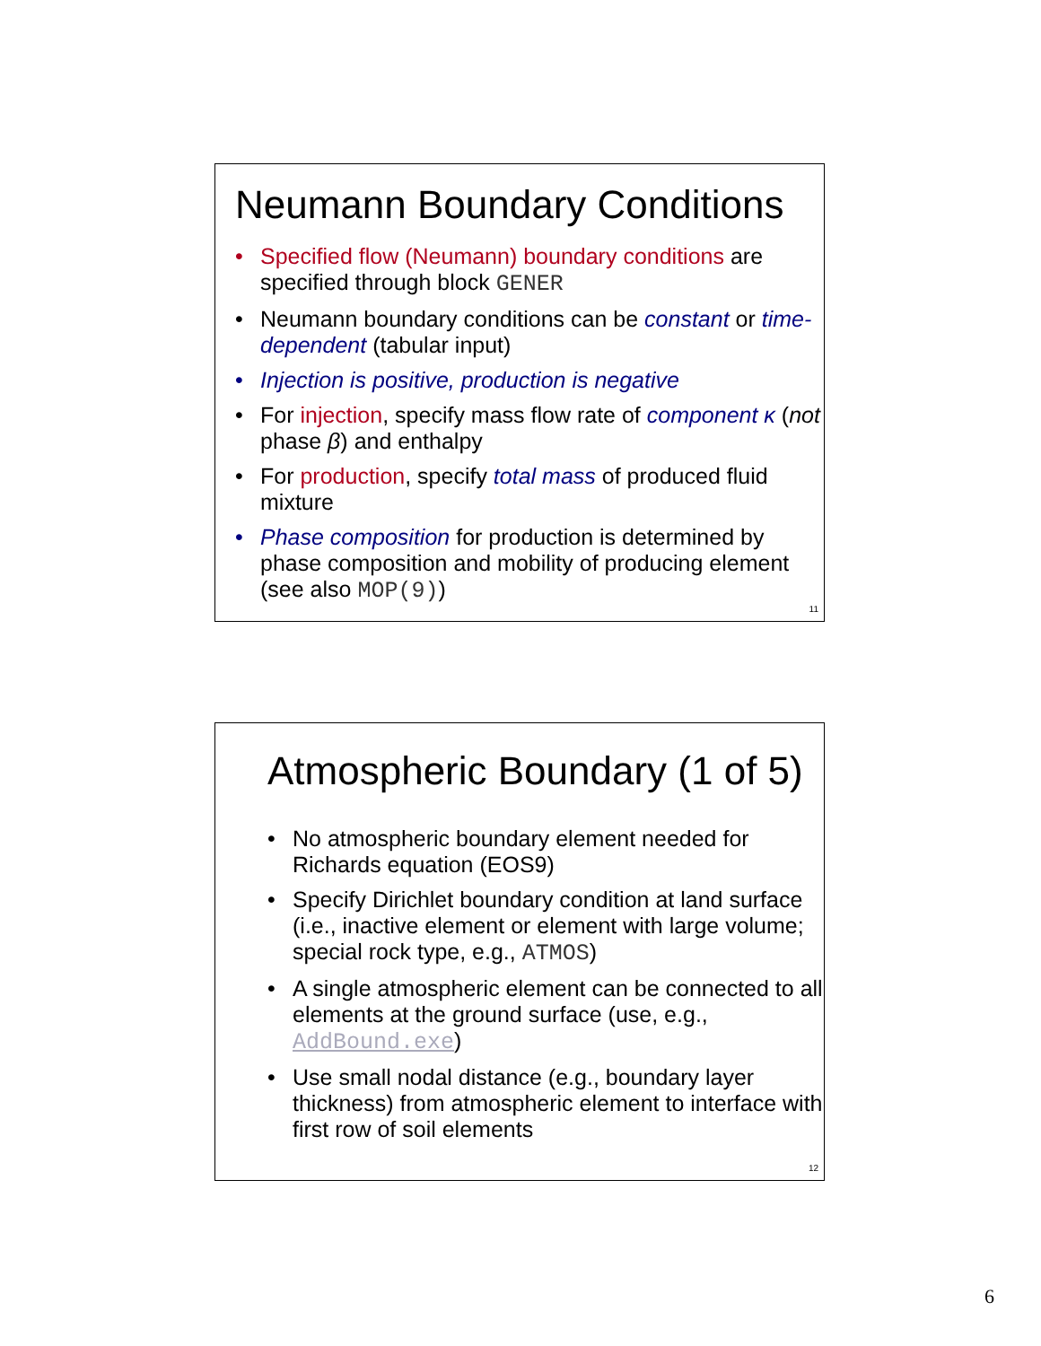Neumann Boundary Conditions
• Specified flow (Neumann) boundary conditions are specified through block GENER
• Neumann boundary conditions can be constant or time-dependent (tabular input)
• Injection is positive, production is negative
• For injection, specify mass flow rate of component κ (not phase β) and enthalpy
• For production, specify total mass of produced fluid mixture
• Phase composition for production is determined by phase composition and mobility of producing element (see also MOP(9))
11
Atmospheric Boundary (1 of 5)
• No atmospheric boundary element needed for Richards equation (EOS9)
• Specify Dirichlet boundary condition at land surface (i.e., inactive element or element with large volume; special rock type, e.g., ATMOS)
• A single atmospheric element can be connected to all elements at the ground surface (use, e.g., AddBound.exe)
• Use small nodal distance (e.g., boundary layer thickness) from atmospheric element to interface with first row of soil elements
12
6